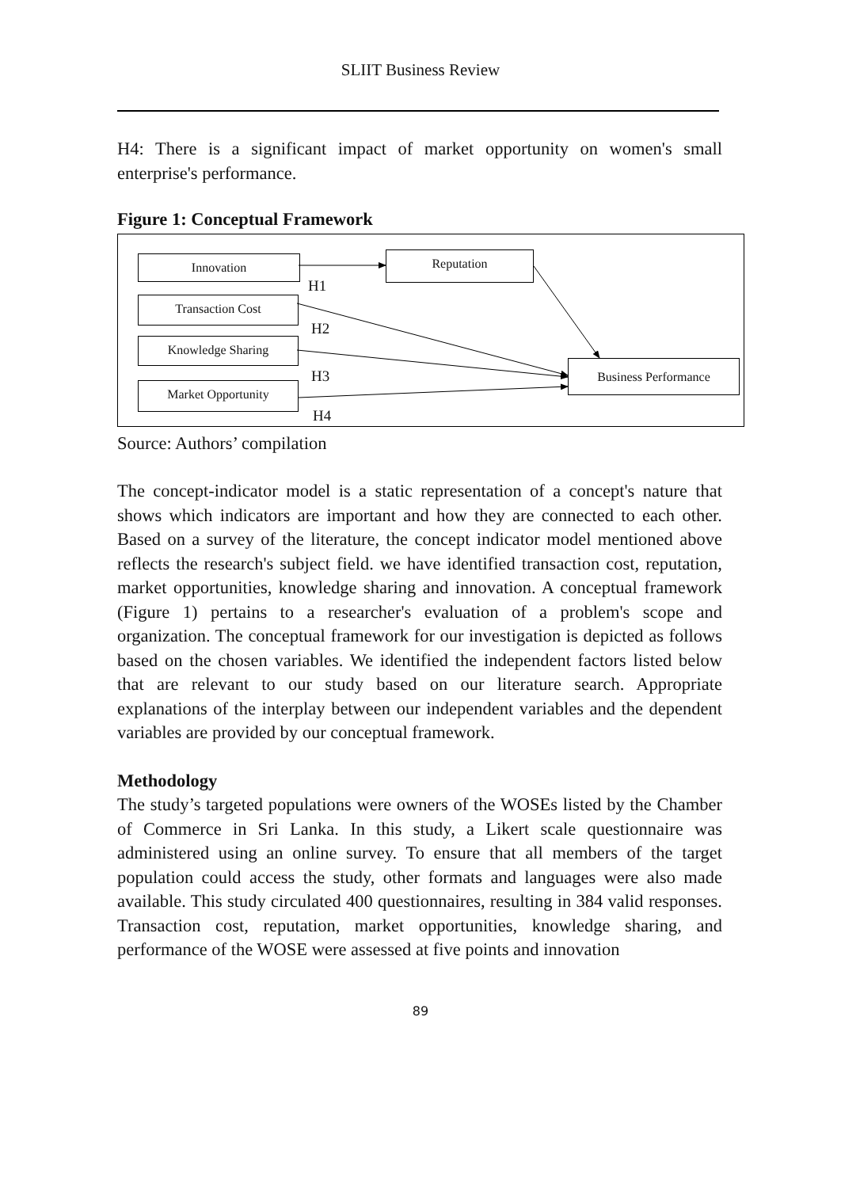SLIIT Business Review
H4: There is a significant impact of market opportunity on women's small enterprise's performance.
Figure 1: Conceptual Framework
Innovation Reputation
H1
Transaction Cost
H2
Knowledge Sharing
H3 Business Performance
Market Opportunity
H4
Source: Authors’ compilation
The concept-indicator model is a static representation of a concept's nature that shows which indicators are important and how they are connected to each other. Based on a survey of the literature, the concept indicator model mentioned above reflects the research's subject field. we have identified transaction cost, reputation, market opportunities, knowledge sharing and innovation. A conceptual framework (Figure 1) pertains to a researcher's evaluation of a problem's scope and organization. The conceptual framework for our investigation is depicted as follows based on the chosen variables. We identified the independent factors listed below that are relevant to our study based on our literature search. Appropriate explanations of the interplay between our independent variables and the dependent variables are provided by our conceptual framework.
Methodology
The study’s targeted populations were owners of the WOSEs listed by the Chamber of Commerce in Sri Lanka. In this study, a Likert scale questionnaire was administered using an online survey. To ensure that all members of the target population could access the study, other formats and languages were also made available. This study circulated 400 questionnaires, resulting in 384 valid responses. Transaction cost, reputation, market opportunities, knowledge sharing, and performance of the WOSE were assessed at five points and innovation
89